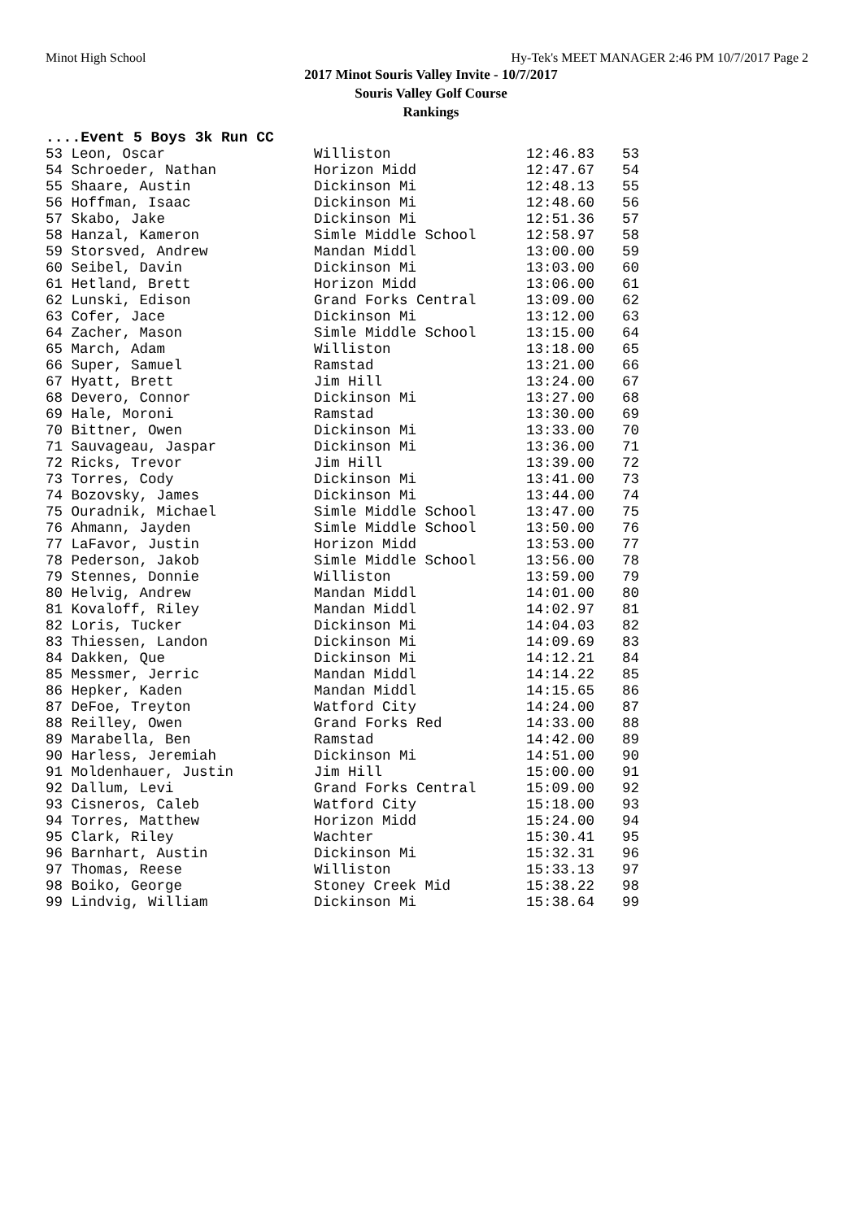Minot High School Hy-Tek's MEET MANAGER 2:46 PM 10/7/2017 Page 2
2017 Minot Souris Valley Invite - 10/7/2017
Souris Valley Golf Course
Rankings
....Event 5 Boys 3k Run CC
| 53 Leon, Oscar | Williston | 12:46.83 | 53 |
| 54 Schroeder, Nathan | Horizon Midd | 12:47.67 | 54 |
| 55 Shaare, Austin | Dickinson Mi | 12:48.13 | 55 |
| 56 Hoffman, Isaac | Dickinson Mi | 12:48.60 | 56 |
| 57 Skabo, Jake | Dickinson Mi | 12:51.36 | 57 |
| 58 Hanzal, Kameron | Simle Middle School | 12:58.97 | 58 |
| 59 Storsved, Andrew | Mandan Middl | 13:00.00 | 59 |
| 60 Seibel, Davin | Dickinson Mi | 13:03.00 | 60 |
| 61 Hetland, Brett | Horizon Midd | 13:06.00 | 61 |
| 62 Lunski, Edison | Grand Forks Central | 13:09.00 | 62 |
| 63 Cofer, Jace | Dickinson Mi | 13:12.00 | 63 |
| 64 Zacher, Mason | Simle Middle School | 13:15.00 | 64 |
| 65 March, Adam | Williston | 13:18.00 | 65 |
| 66 Super, Samuel | Ramstad | 13:21.00 | 66 |
| 67 Hyatt, Brett | Jim Hill | 13:24.00 | 67 |
| 68 Devero, Connor | Dickinson Mi | 13:27.00 | 68 |
| 69 Hale, Moroni | Ramstad | 13:30.00 | 69 |
| 70 Bittner, Owen | Dickinson Mi | 13:33.00 | 70 |
| 71 Sauvageau, Jaspar | Dickinson Mi | 13:36.00 | 71 |
| 72 Ricks, Trevor | Jim Hill | 13:39.00 | 72 |
| 73 Torres, Cody | Dickinson Mi | 13:41.00 | 73 |
| 74 Bozovsky, James | Dickinson Mi | 13:44.00 | 74 |
| 75 Ouradnik, Michael | Simle Middle School | 13:47.00 | 75 |
| 76 Ahmann, Jayden | Simle Middle School | 13:50.00 | 76 |
| 77 LaFavor, Justin | Horizon Midd | 13:53.00 | 77 |
| 78 Pederson, Jakob | Simle Middle School | 13:56.00 | 78 |
| 79 Stennes, Donnie | Williston | 13:59.00 | 79 |
| 80 Helvig, Andrew | Mandan Middl | 14:01.00 | 80 |
| 81 Kovaloff, Riley | Mandan Middl | 14:02.97 | 81 |
| 82 Loris, Tucker | Dickinson Mi | 14:04.03 | 82 |
| 83 Thiessen, Landon | Dickinson Mi | 14:09.69 | 83 |
| 84 Dakken, Que | Dickinson Mi | 14:12.21 | 84 |
| 85 Messmer, Jerric | Mandan Middl | 14:14.22 | 85 |
| 86 Hepker, Kaden | Mandan Middl | 14:15.65 | 86 |
| 87 DeFoe, Treyton | Watford City | 14:24.00 | 87 |
| 88 Reilley, Owen | Grand Forks Red | 14:33.00 | 88 |
| 89 Marabella, Ben | Ramstad | 14:42.00 | 89 |
| 90 Harless, Jeremiah | Dickinson Mi | 14:51.00 | 90 |
| 91 Moldenhauer, Justin | Jim Hill | 15:00.00 | 91 |
| 92 Dallum, Levi | Grand Forks Central | 15:09.00 | 92 |
| 93 Cisneros, Caleb | Watford City | 15:18.00 | 93 |
| 94 Torres, Matthew | Horizon Midd | 15:24.00 | 94 |
| 95 Clark, Riley | Wachter | 15:30.41 | 95 |
| 96 Barnhart, Austin | Dickinson Mi | 15:32.31 | 96 |
| 97 Thomas, Reese | Williston | 15:33.13 | 97 |
| 98 Boiko, George | Stoney Creek Mid | 15:38.22 | 98 |
| 99 Lindvig, William | Dickinson Mi | 15:38.64 | 99 |